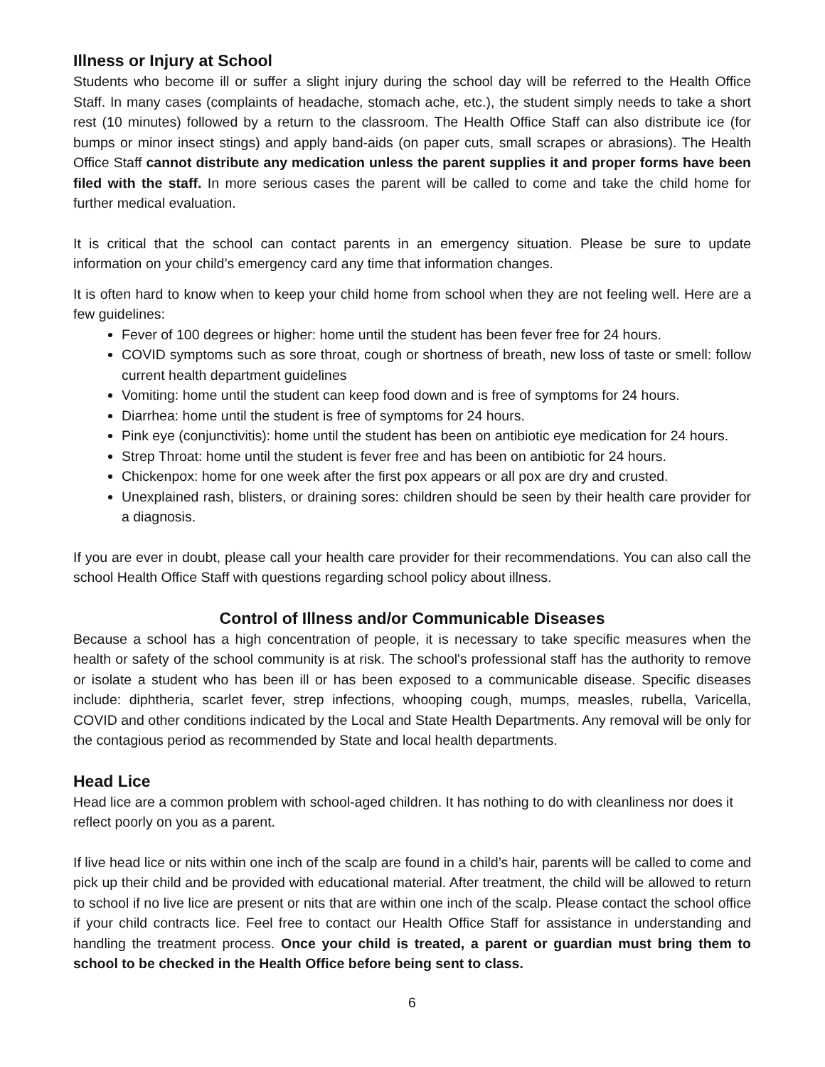Illness or Injury at School
Students who become ill or suffer a slight injury during the school day will be referred to the Health Office Staff. In many cases (complaints of headache, stomach ache, etc.), the student simply needs to take a short rest (10 minutes) followed by a return to the classroom. The Health Office Staff can also distribute ice (for bumps or minor insect stings) and apply band-aids (on paper cuts, small scrapes or abrasions). The Health Office Staff cannot distribute any medication unless the parent supplies it and proper forms have been filed with the staff. In more serious cases the parent will be called to come and take the child home for further medical evaluation.
It is critical that the school can contact parents in an emergency situation. Please be sure to update information on your child’s emergency card any time that information changes.
It is often hard to know when to keep your child home from school when they are not feeling well. Here are a few guidelines:
Fever of 100 degrees or higher: home until the student has been fever free for 24 hours.
COVID symptoms such as sore throat, cough or shortness of breath, new loss of taste or smell: follow current health department guidelines
Vomiting: home until the student can keep food down and is free of symptoms for 24 hours.
Diarrhea: home until the student is free of symptoms for 24 hours.
Pink eye (conjunctivitis): home until the student has been on antibiotic eye medication for 24 hours.
Strep Throat: home until the student is fever free and has been on antibiotic for 24 hours.
Chickenpox: home for one week after the first pox appears or all pox are dry and crusted.
Unexplained rash, blisters, or draining sores: children should be seen by their health care provider for a diagnosis.
If you are ever in doubt, please call your health care provider for their recommendations. You can also call the school Health Office Staff with questions regarding school policy about illness.
Control of Illness and/or Communicable Diseases
Because a school has a high concentration of people, it is necessary to take specific measures when the health or safety of the school community is at risk. The school's professional staff has the authority to remove or isolate a student who has been ill or has been exposed to a communicable disease. Specific diseases include: diphtheria, scarlet fever, strep infections, whooping cough, mumps, measles, rubella, Varicella, COVID and other conditions indicated by the Local and State Health Departments. Any removal will be only for the contagious period as recommended by State and local health departments.
Head Lice
Head lice are a common problem with school-aged children. It has nothing to do with cleanliness nor does it reflect poorly on you as a parent.
If live head lice or nits within one inch of the scalp are found in a child’s hair, parents will be called to come and pick up their child and be provided with educational material. After treatment, the child will be allowed to return to school if no live lice are present or nits that are within one inch of the scalp. Please contact the school office if your child contracts lice. Feel free to contact our Health Office Staff for assistance in understanding and handling the treatment process. Once your child is treated, a parent or guardian must bring them to school to be checked in the Health Office before being sent to class.
6